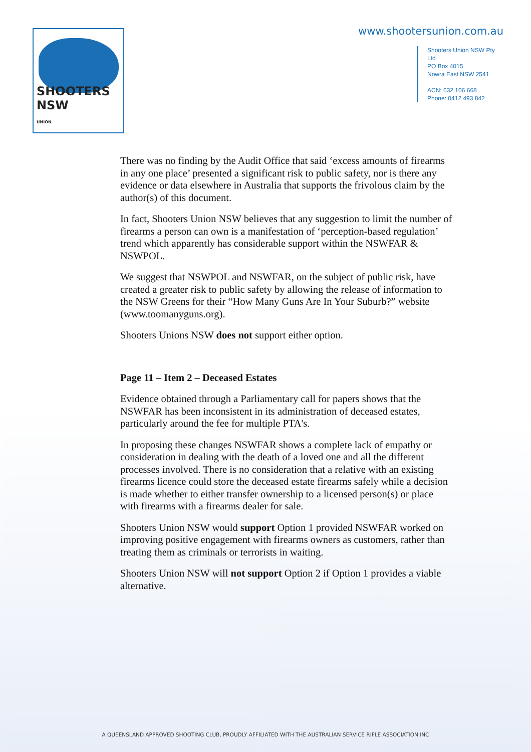SHOOTERS NSW
UNION
www.shootersunion.com.au
Shooters Union NSW Pty Ltd
PO Box 4015
Nowra East NSW 2541
ACN: 632 106 668
Phone: 0412 493 842
There was no finding by the Audit Office that said ‘excess amounts of firearms in any one place’ presented a significant risk to public safety, nor is there any evidence or data elsewhere in Australia that supports the frivolous claim by the author(s) of this document.
In fact, Shooters Union NSW believes that any suggestion to limit the number of firearms a person can own is a manifestation of ‘perception-based regulation’ trend which apparently has considerable support within the NSWFAR & NSWPOL.
We suggest that NSWPOL and NSWFAR, on the subject of public risk, have created a greater risk to public safety by allowing the release of information to the NSW Greens for their “How Many Guns Are In Your Suburb?” website (www.toomanyguns.org).
Shooters Unions NSW does not support either option.
Page 11 – Item 2 – Deceased Estates
Evidence obtained through a Parliamentary call for papers shows that the NSWFAR has been inconsistent in its administration of deceased estates, particularly around the fee for multiple PTA's.
In proposing these changes NSWFAR shows a complete lack of empathy or consideration in dealing with the death of a loved one and all the different processes involved. There is no consideration that a relative with an existing firearms licence could store the deceased estate firearms safely while a decision is made whether to either transfer ownership to a licensed person(s) or place with firearms with a firearms dealer for sale.
Shooters Union NSW would support Option 1 provided NSWFAR worked on improving positive engagement with firearms owners as customers, rather than treating them as criminals or terrorists in waiting.
Shooters Union NSW will not support Option 2 if Option 1 provides a viable alternative.
A QUEENSLAND APPROVED SHOOTING CLUB, PROUDLY AFFILIATED WITH THE AUSTRALIAN SERVICE RIFLE ASSOCIATION INC